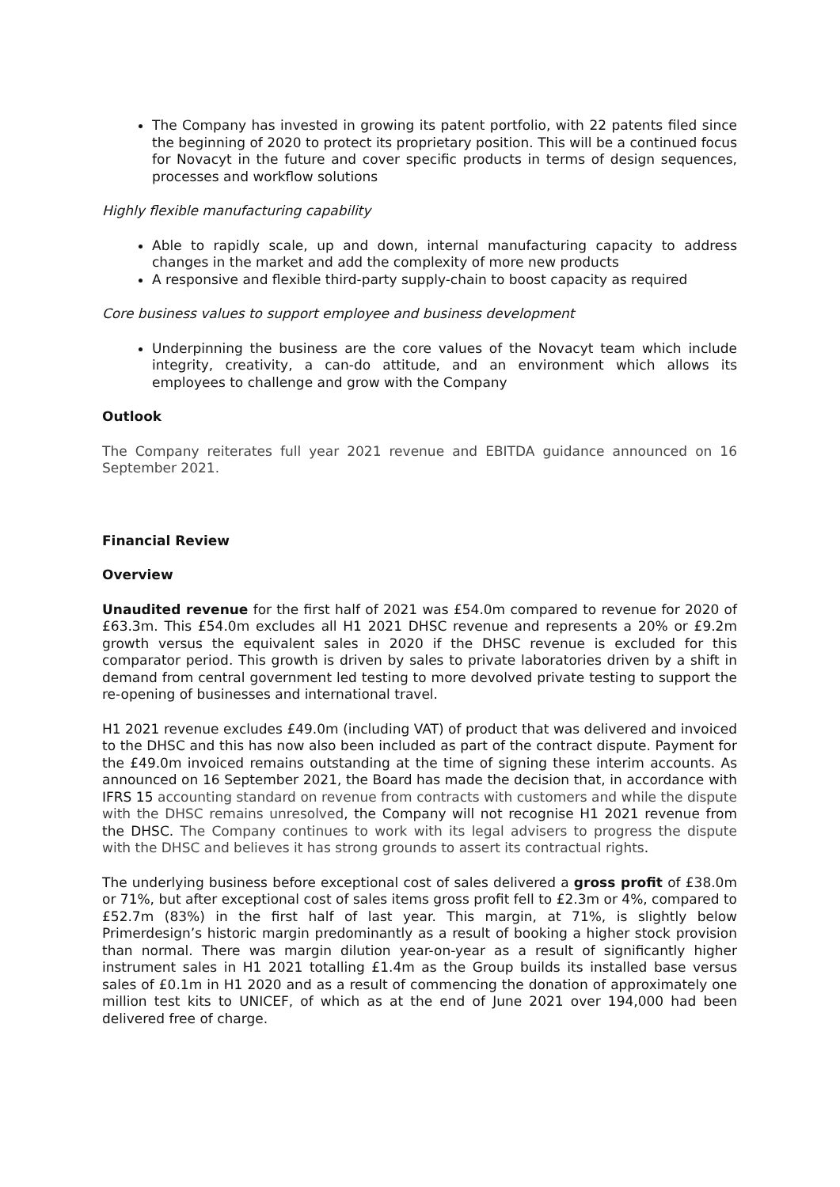The Company has invested in growing its patent portfolio, with 22 patents filed since the beginning of 2020 to protect its proprietary position. This will be a continued focus for Novacyt in the future and cover specific products in terms of design sequences, processes and workflow solutions
Highly flexible manufacturing capability
Able to rapidly scale, up and down, internal manufacturing capacity to address changes in the market and add the complexity of more new products
A responsive and flexible third-party supply-chain to boost capacity as required
Core business values to support employee and business development
Underpinning the business are the core values of the Novacyt team which include integrity, creativity, a can-do attitude, and an environment which allows its employees to challenge and grow with the Company
Outlook
The Company reiterates full year 2021 revenue and EBITDA guidance announced on 16 September 2021.
Financial Review
Overview
Unaudited revenue for the first half of 2021 was £54.0m compared to revenue for 2020 of £63.3m. This £54.0m excludes all H1 2021 DHSC revenue and represents a 20% or £9.2m growth versus the equivalent sales in 2020 if the DHSC revenue is excluded for this comparator period. This growth is driven by sales to private laboratories driven by a shift in demand from central government led testing to more devolved private testing to support the re-opening of businesses and international travel.
H1 2021 revenue excludes £49.0m (including VAT) of product that was delivered and invoiced to the DHSC and this has now also been included as part of the contract dispute. Payment for the £49.0m invoiced remains outstanding at the time of signing these interim accounts. As announced on 16 September 2021, the Board has made the decision that, in accordance with IFRS 15 accounting standard on revenue from contracts with customers and while the dispute with the DHSC remains unresolved, the Company will not recognise H1 2021 revenue from the DHSC. The Company continues to work with its legal advisers to progress the dispute with the DHSC and believes it has strong grounds to assert its contractual rights.
The underlying business before exceptional cost of sales delivered a gross profit of £38.0m or 71%, but after exceptional cost of sales items gross profit fell to £2.3m or 4%, compared to £52.7m (83%) in the first half of last year. This margin, at 71%, is slightly below Primerdesign’s historic margin predominantly as a result of booking a higher stock provision than normal. There was margin dilution year-on-year as a result of significantly higher instrument sales in H1 2021 totalling £1.4m as the Group builds its installed base versus sales of £0.1m in H1 2020 and as a result of commencing the donation of approximately one million test kits to UNICEF, of which as at the end of June 2021 over 194,000 had been delivered free of charge.